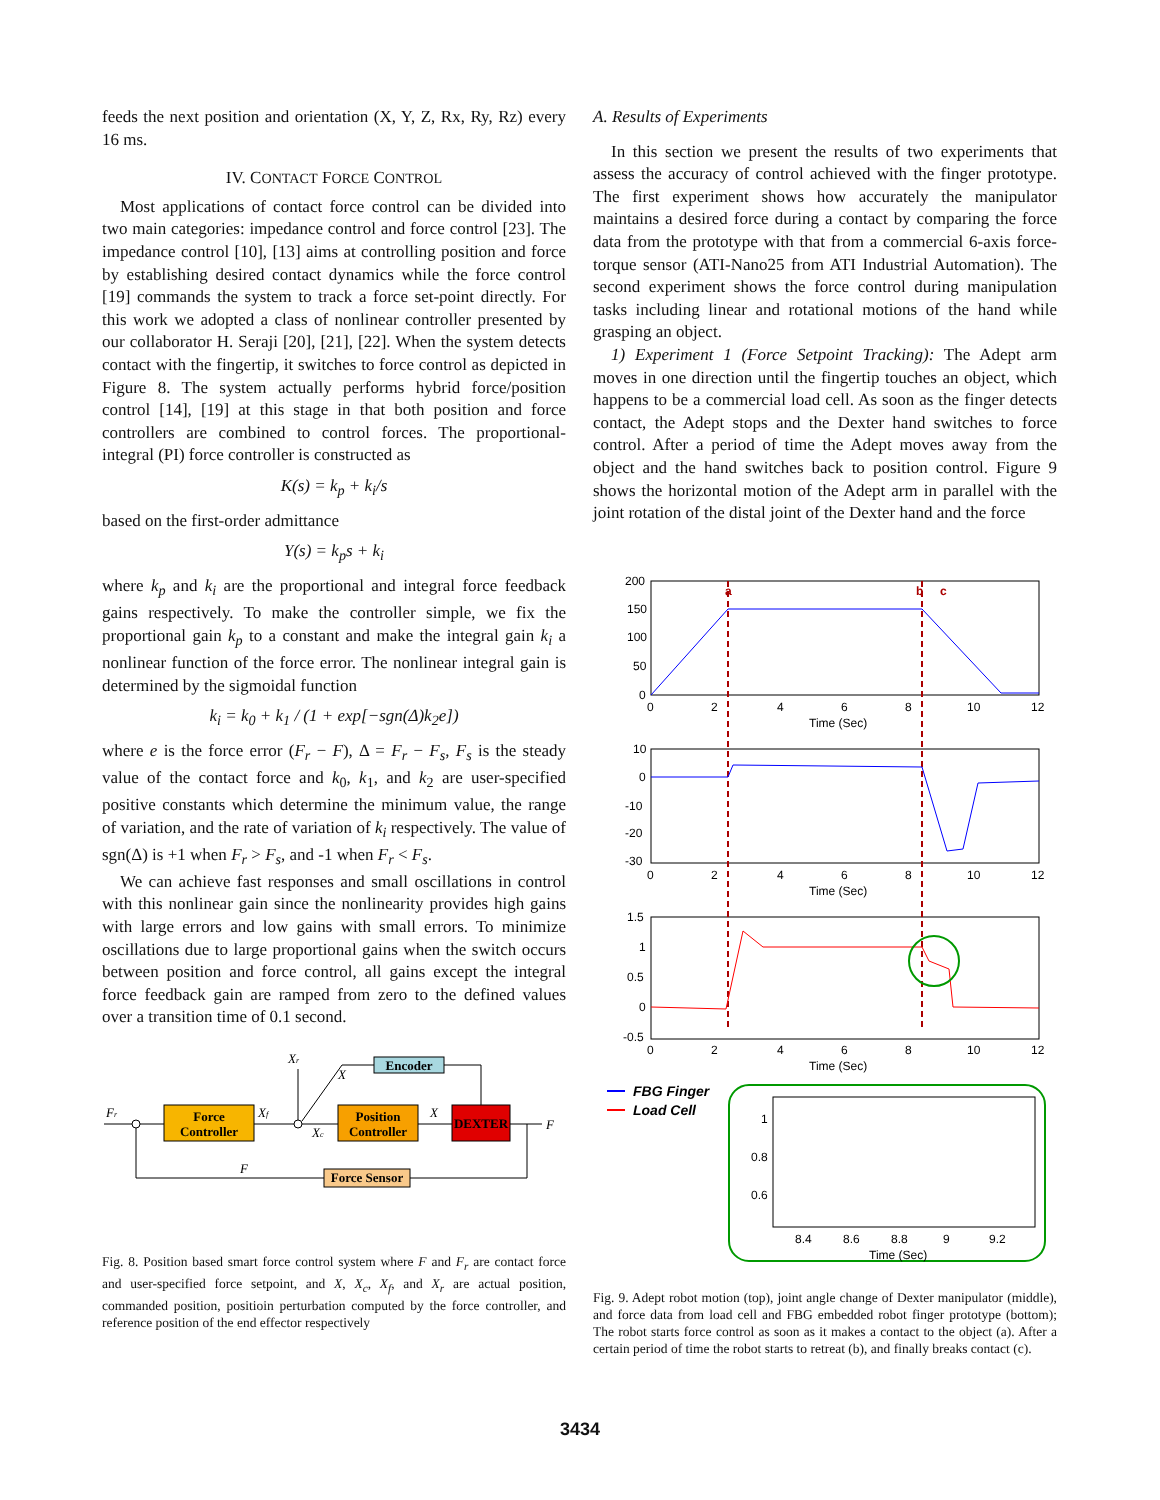feeds the next position and orientation (X, Y, Z, Rx, Ry, Rz) every 16 ms.
IV. CONTACT FORCE CONTROL
Most applications of contact force control can be divided into two main categories: impedance control and force control [23]. The impedance control [10], [13] aims at controlling position and force by establishing desired contact dynamics while the force control [19] commands the system to track a force set-point directly. For this work we adopted a class of nonlinear controller presented by our collaborator H. Seraji [20], [21], [22]. When the system detects contact with the fingertip, it switches to force control as depicted in Figure 8. The system actually performs hybrid force/position control [14], [19] at this stage in that both position and force controllers are combined to control forces. The proportional-integral (PI) force controller is constructed as
K(s) = k<sub>p</sub> + k<sub>i</sub>/s
based on the first-order admittance
Y(s) = k<sub>p</sub>s + k<sub>i</sub>
where k<sub>p</sub> and k<sub>i</sub> are the proportional and integral force feedback gains respectively. To make the controller simple, we fix the proportional gain k<sub>p</sub> to a constant and make the integral gain k<sub>i</sub> a nonlinear function of the force error. The nonlinear integral gain is determined by the sigmoidal function
k<sub>i</sub> = k<sub>0</sub> + k<sub>1</sub> / (1 + exp[−sgn(Δ)k<sub>2</sub>e])
where e is the force error (F<sub>r</sub> − F), Δ = F<sub>r</sub> − F<sub>s</sub>, F<sub>s</sub> is the steady value of the contact force and k<sub>0</sub>, k<sub>1</sub>, and k<sub>2</sub> are user-specified positive constants which determine the minimum value, the range of variation, and the rate of variation of k<sub>i</sub> respectively. The value of sgn(Δ) is +1 when F<sub>r</sub> > F<sub>s</sub>, and -1 when F<sub>r</sub> < F<sub>s</sub>.
We can achieve fast responses and small oscillations in control with this nonlinear gain since the nonlinearity provides high gains with large errors and low gains with small errors. To minimize oscillations due to large proportional gains when the switch occurs between position and force control, all gains except the integral force feedback gain are ramped from zero to the defined values over a transition time of 0.1 second.
Force
Controller
Position
Controller
DEXTER
Encoder
Force Sensor
Fr
Xf
Xr
X
Xc
X
F
F
Fig. 8. Position based smart force control system where F and F<sub>r</sub> are contact force and user-specified force setpoint, and X, X<sub>c</sub>, X<sub>f</sub>, and X<sub>r</sub> are actual position, commanded position, positioin perturbation computed by the force controller, and reference position of the end effector respectively
A. Results of Experiments
In this section we present the results of two experiments that assess the accuracy of control achieved with the finger prototype. The first experiment shows how accurately the manipulator maintains a desired force during a contact by comparing the force data from the prototype with that from a commercial 6-axis force-torque sensor (ATI-Nano25 from ATI Industrial Automation). The second experiment shows the force control during manipulation tasks including linear and rotational motions of the hand while grasping an object.
1) Experiment 1 (Force Setpoint Tracking): The Adept arm moves in one direction until the fingertip touches an object, which happens to be a commercial load cell. As soon as the finger detects contact, the Adept stops and the Dexter hand switches to force control. After a period of time the Adept moves away from the object and the hand switches back to position control. Figure 9 shows the horizontal motion of the Adept arm in parallel with the joint rotation of the distal joint of the Dexter hand and the force
200
150
100
50
0
a
b
c
0
2
4
6
8
10
12
Time (Sec)
10
0
-10
-20
-30
0
2
4
6
8
10
12
Time (Sec)
1.5
1
0.5
0
-0.5
0
2
4
6
8
10
12
Time (Sec)
FBG Finger
Load Cell
1
0.8
0.6
8.4
8.6
8.8
9
9.2
Time (Sec)
Fig. 9. Adept robot motion (top), joint angle change of Dexter manipulator (middle), and force data from load cell and FBG embedded robot finger prototype (bottom); The robot starts force control as soon as it makes a contact to the object (a). After a certain period of time the robot starts to retreat (b), and finally breaks contact (c).
3434